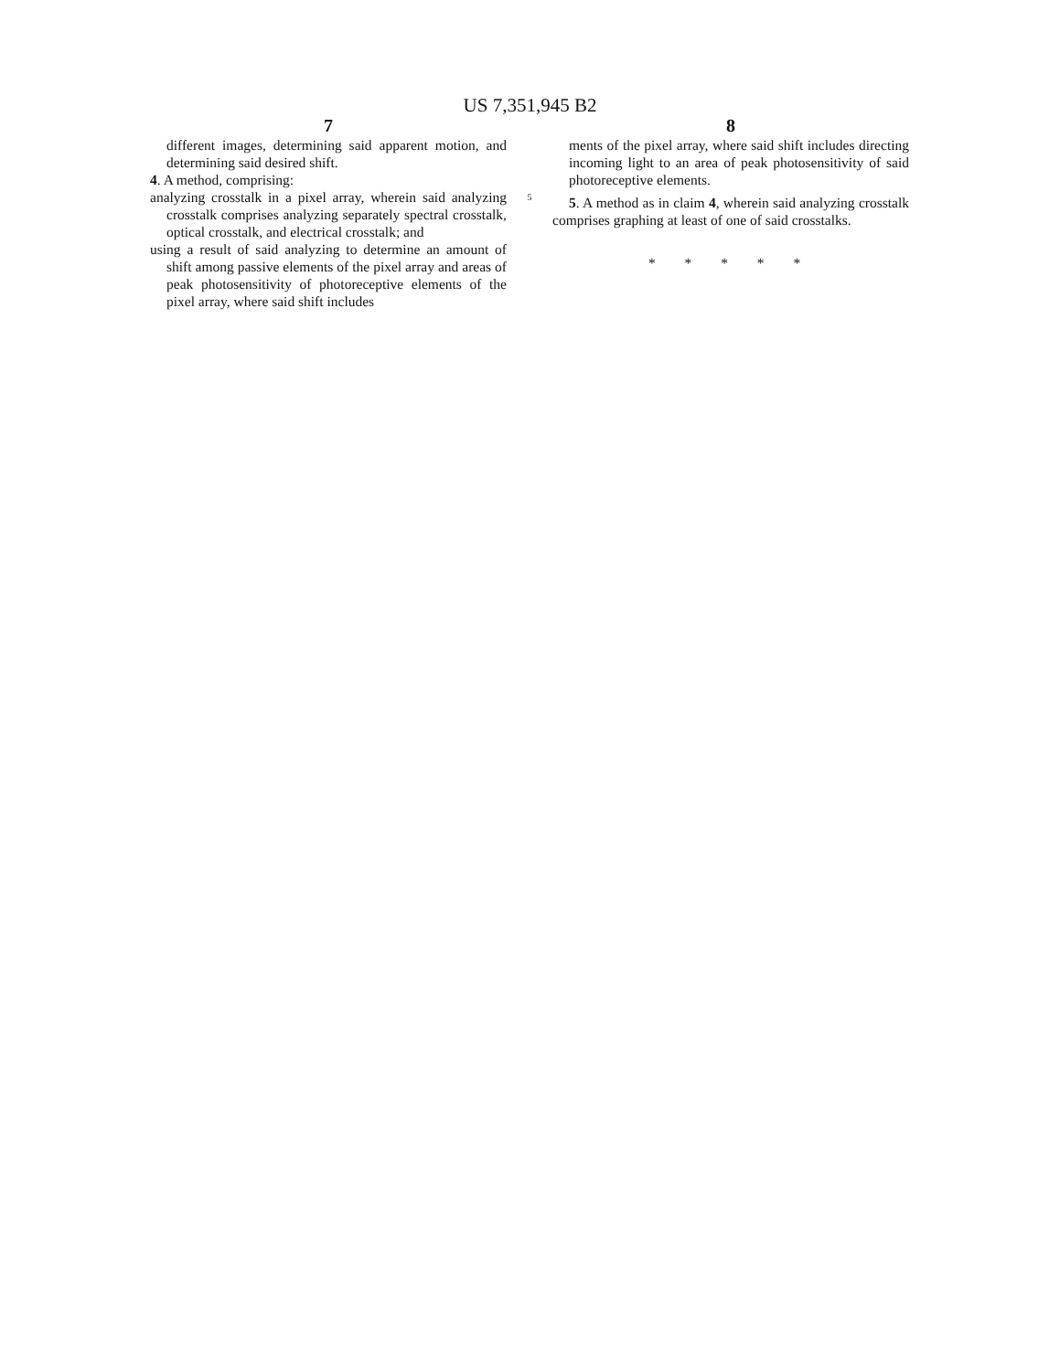US 7,351,945 B2
7
different images, determining said apparent motion, and determining said desired shift.
4. A method, comprising:
analyzing crosstalk in a pixel array, wherein said analyzing crosstalk comprises analyzing separately spectral crosstalk, optical crosstalk, and electrical crosstalk; and
using a result of said analyzing to determine an amount of shift among passive elements of the pixel array and areas of peak photosensitivity of photoreceptive elements of the pixel array, where said shift includes
5
8
ments of the pixel array, where said shift includes directing incoming light to an area of peak photosensitivity of said photoreceptive elements.
5. A method as in claim 4, wherein said analyzing crosstalk comprises graphing at least of one of said crosstalks.
* * * * *